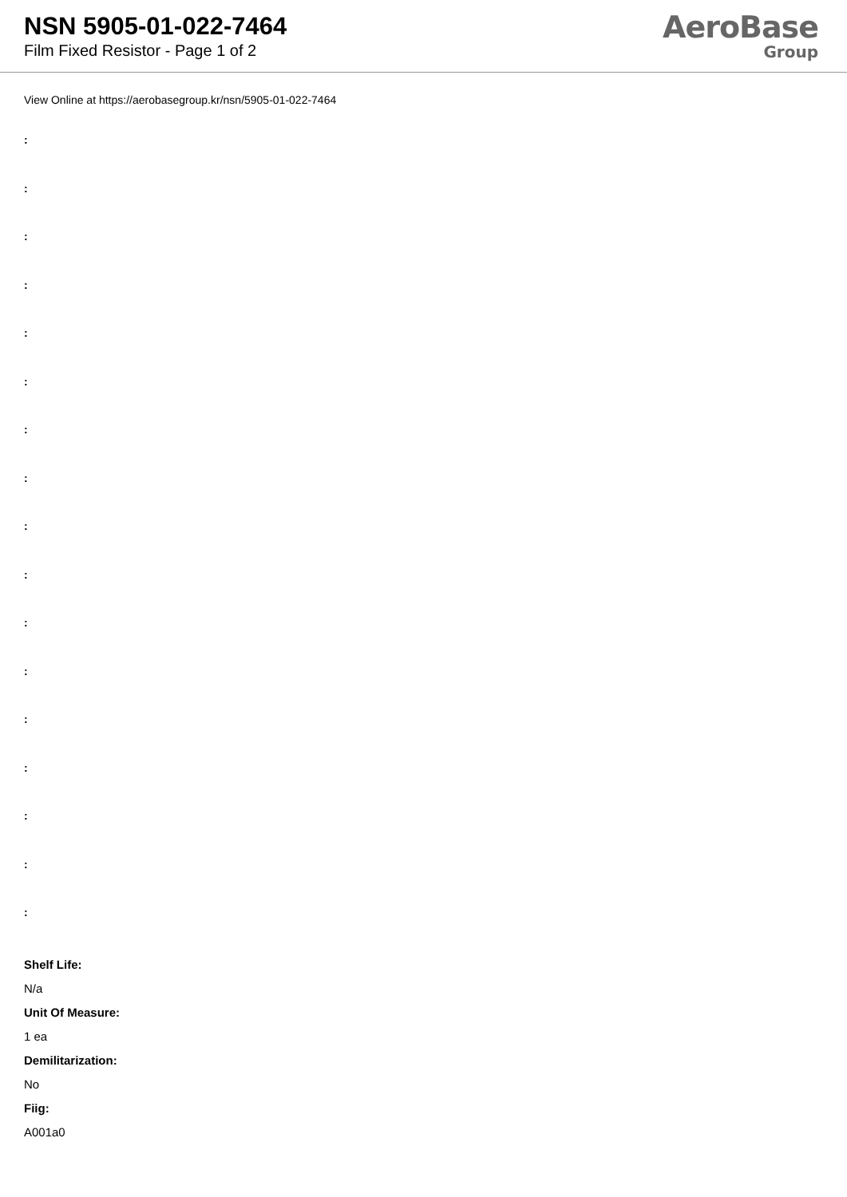NSN 5905-01-022-7464
Film Fixed Resistor - Page 1 of 2
AeroBase
Group
View Online at https://aerobasegroup.kr/nsn/5905-01-022-7464
:
:
:
:
:
:
:
:
:
:
:
:
:
:
:
:
:
Shelf Life:
N/a
Unit Of Measure:
1 ea
Demilitarization:
No
Fiig:
A001a0